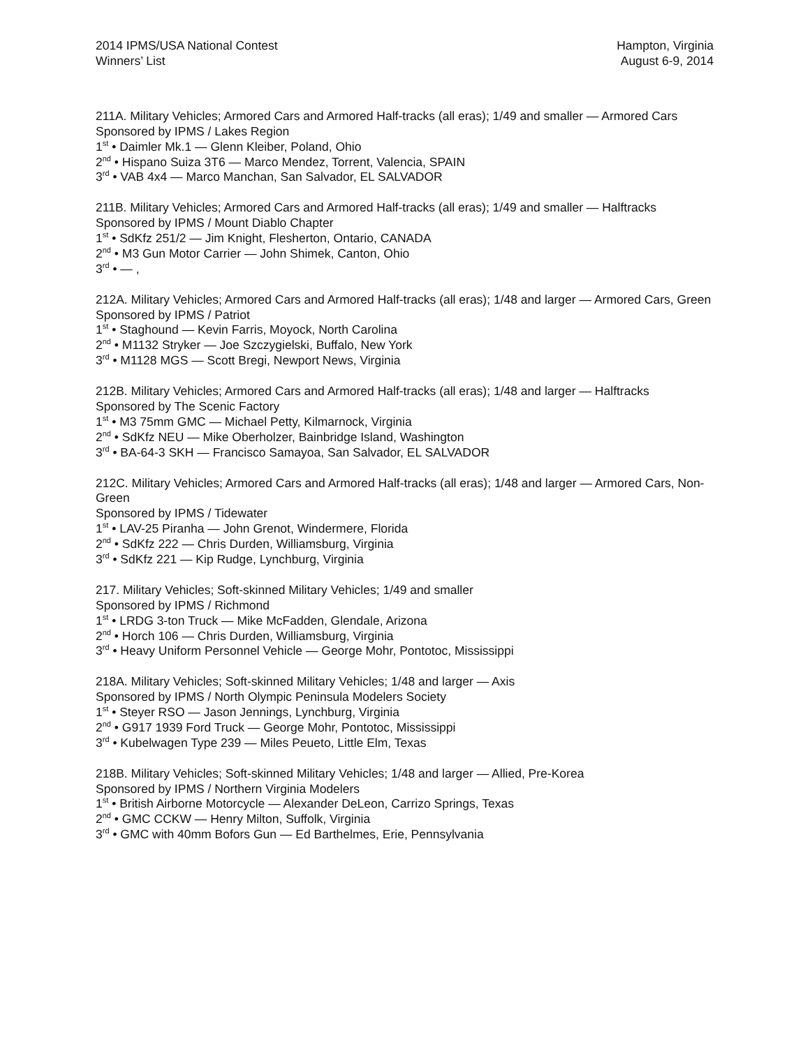2014 IPMS/USA National Contest
Winners’ List
Hampton, Virginia
August 6-9, 2014
211A. Military Vehicles; Armored Cars and Armored Half-tracks (all eras); 1/49 and smaller — Armored Cars
Sponsored by IPMS / Lakes Region
1<sup>st</sup> • Daimler Mk.1 — Glenn Kleiber, Poland, Ohio
2<sup>nd</sup> • Hispano Suiza 3T6 — Marco Mendez, Torrent, Valencia, SPAIN
3<sup>rd</sup> • VAB 4x4 — Marco Manchan, San Salvador, EL SALVADOR
211B. Military Vehicles; Armored Cars and Armored Half-tracks (all eras); 1/49 and smaller — Halftracks
Sponsored by IPMS / Mount Diablo Chapter
1<sup>st</sup> • SdKfz 251/2 — Jim Knight, Flesherton, Ontario, CANADA
2<sup>nd</sup> • M3 Gun Motor Carrier — John Shimek, Canton, Ohio
3<sup>rd</sup> • — ,
212A. Military Vehicles; Armored Cars and Armored Half-tracks (all eras); 1/48 and larger — Armored Cars, Green
Sponsored by IPMS / Patriot
1<sup>st</sup> • Staghound — Kevin Farris, Moyock, North Carolina
2<sup>nd</sup> • M1132 Stryker — Joe Szczygielski, Buffalo, New York
3<sup>rd</sup> • M1128 MGS — Scott Bregi, Newport News, Virginia
212B. Military Vehicles; Armored Cars and Armored Half-tracks (all eras); 1/48 and larger — Halftracks
Sponsored by The Scenic Factory
1<sup>st</sup> • M3 75mm GMC — Michael Petty, Kilmarnock, Virginia
2<sup>nd</sup> • SdKfz NEU — Mike Oberholzer, Bainbridge Island, Washington
3<sup>rd</sup> • BA-64-3 SKH — Francisco Samayoa, San Salvador, EL SALVADOR
212C. Military Vehicles; Armored Cars and Armored Half-tracks (all eras); 1/48 and larger — Armored Cars, Non-Green
Sponsored by IPMS / Tidewater
1<sup>st</sup> • LAV-25 Piranha — John Grenot, Windermere, Florida
2<sup>nd</sup> • SdKfz 222 — Chris Durden, Williamsburg, Virginia
3<sup>rd</sup> • SdKfz 221 — Kip Rudge, Lynchburg, Virginia
217. Military Vehicles; Soft-skinned Military Vehicles; 1/49 and smaller
Sponsored by IPMS / Richmond
1<sup>st</sup> • LRDG 3-ton Truck — Mike McFadden, Glendale, Arizona
2<sup>nd</sup> • Horch 106 — Chris Durden, Williamsburg, Virginia
3<sup>rd</sup> • Heavy Uniform Personnel Vehicle — George Mohr, Pontotoc, Mississippi
218A. Military Vehicles; Soft-skinned Military Vehicles; 1/48 and larger — Axis
Sponsored by IPMS / North Olympic Peninsula Modelers Society
1<sup>st</sup> • Steyer RSO — Jason Jennings, Lynchburg, Virginia
2<sup>nd</sup> • G917 1939 Ford Truck — George Mohr, Pontotoc, Mississippi
3<sup>rd</sup> • Kubelwagen Type 239 — Miles Peueto, Little Elm, Texas
218B. Military Vehicles; Soft-skinned Military Vehicles; 1/48 and larger — Allied, Pre-Korea
Sponsored by IPMS / Northern Virginia Modelers
1<sup>st</sup> • British Airborne Motorcycle — Alexander DeLeon, Carrizo Springs, Texas
2<sup>nd</sup> • GMC CCKW — Henry Milton, Suffolk, Virginia
3<sup>rd</sup> • GMC with 40mm Bofors Gun — Ed Barthelmes, Erie, Pennsylvania